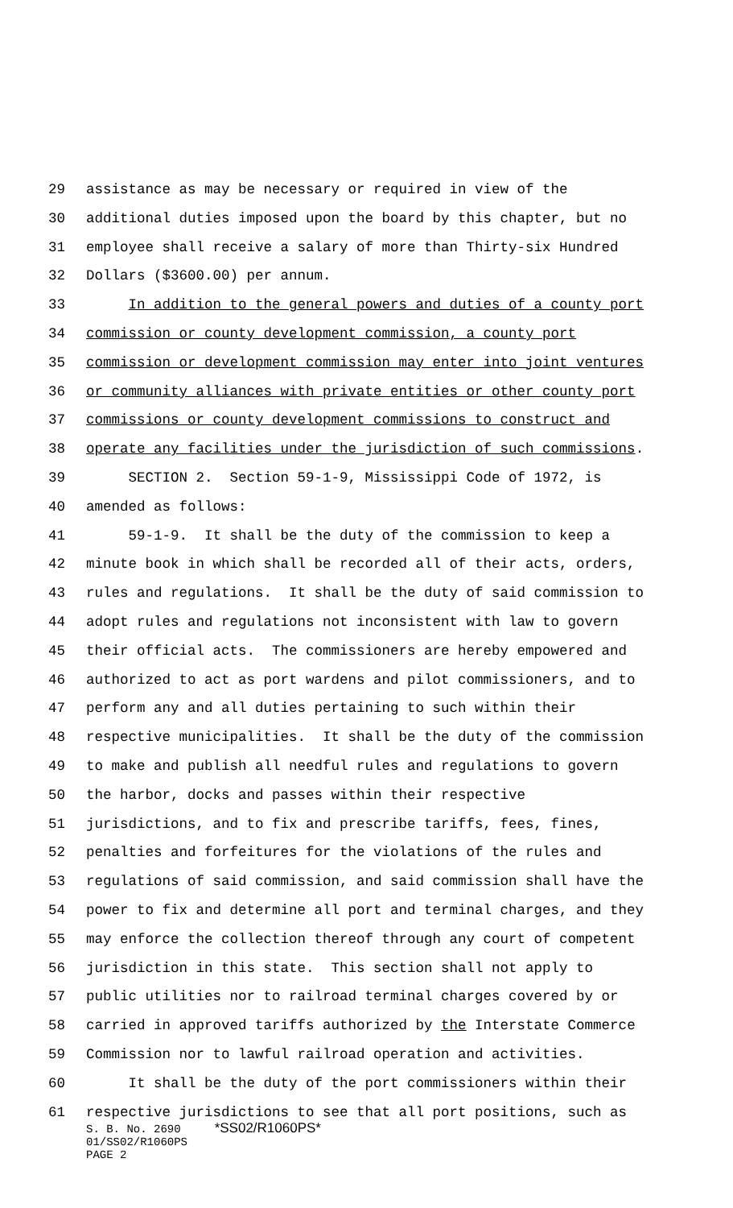29 assistance as may be necessary or required in view of the
30 additional duties imposed upon the board by this chapter, but no
31 employee shall receive a salary of more than Thirty-six Hundred
32 Dollars ($3600.00) per annum.
33 In addition to the general powers and duties of a county port
34 commission or county development commission, a county port
35 commission or development commission may enter into joint ventures
36 or community alliances with private entities or other county port
37 commissions or county development commissions to construct and
38 operate any facilities under the jurisdiction of such commissions.
39 SECTION 2. Section 59-1-9, Mississippi Code of 1972, is
40 amended as follows:
41 59-1-9. It shall be the duty of the commission to keep a
42 minute book in which shall be recorded all of their acts, orders,
43 rules and regulations. It shall be the duty of said commission to
44 adopt rules and regulations not inconsistent with law to govern
45 their official acts. The commissioners are hereby empowered and
46 authorized to act as port wardens and pilot commissioners, and to
47 perform any and all duties pertaining to such within their
48 respective municipalities. It shall be the duty of the commission
49 to make and publish all needful rules and regulations to govern
50 the harbor, docks and passes within their respective
51 jurisdictions, and to fix and prescribe tariffs, fees, fines,
52 penalties and forfeitures for the violations of the rules and
53 regulations of said commission, and said commission shall have the
54 power to fix and determine all port and terminal charges, and they
55 may enforce the collection thereof through any court of competent
56 jurisdiction in this state. This section shall not apply to
57 public utilities nor to railroad terminal charges covered by or
58 carried in approved tariffs authorized by the Interstate Commerce
59 Commission nor to lawful railroad operation and activities.
60 It shall be the duty of the port commissioners within their
61 respective jurisdictions to see that all port positions, such as
S. B. No. 2690 *SS02/R1060PS*
01/SS02/R1060PS
PAGE 2